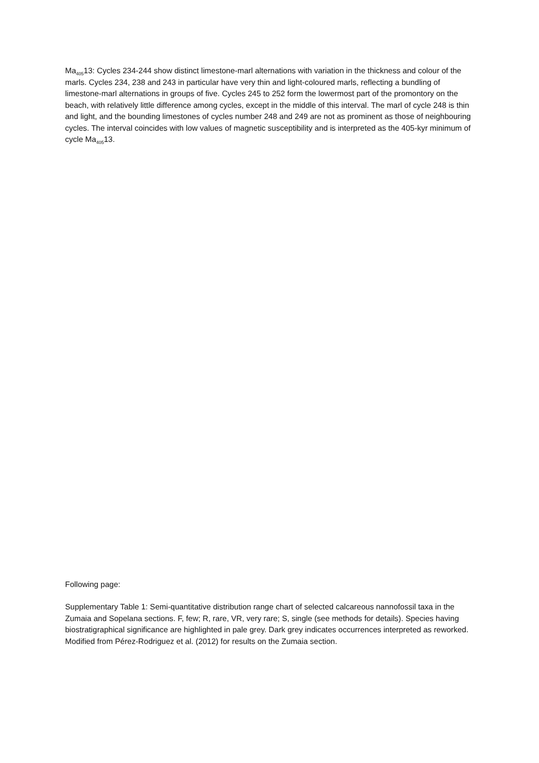Ma<sub>405</sub>13: Cycles 234-244 show distinct limestone-marl alternations with variation in the thickness and colour of the marls. Cycles 234, 238 and 243 in particular have very thin and light-coloured marls, reflecting a bundling of limestone-marl alternations in groups of five. Cycles 245 to 252 form the lowermost part of the promontory on the beach, with relatively little difference among cycles, except in the middle of this interval. The marl of cycle 248 is thin and light, and the bounding limestones of cycles number 248 and 249 are not as prominent as those of neighbouring cycles. The interval coincides with low values of magnetic susceptibility and is interpreted as the 405-kyr minimum of cycle Ma<sub>405</sub>13.
Following page:
Supplementary Table 1: Semi-quantitative distribution range chart of selected calcareous nannofossil taxa in the Zumaia and Sopelana sections. F, few; R, rare, VR, very rare; S, single (see methods for details). Species having biostratigraphical significance are highlighted in pale grey. Dark grey indicates occurrences interpreted as reworked. Modified from Pérez-Rodriguez et al. (2012) for results on the Zumaia section.